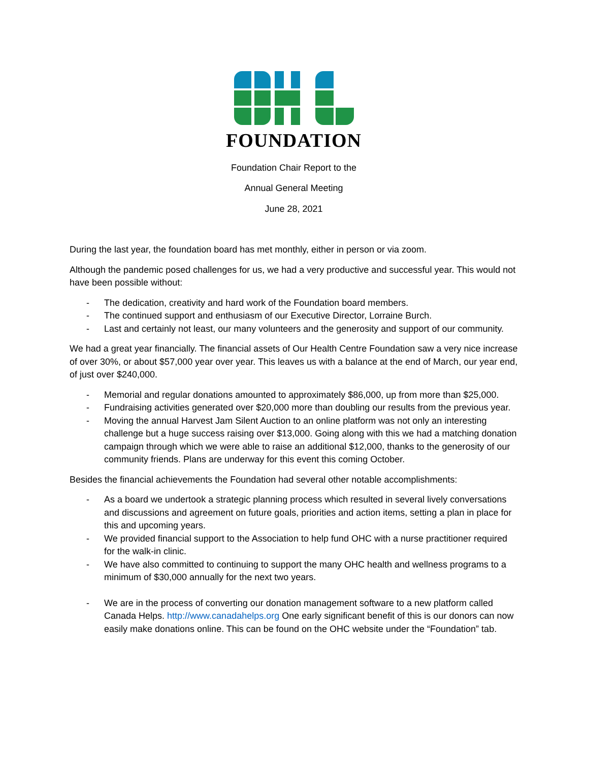FOUNDATION
Foundation Chair Report to the
Annual General Meeting
June 28, 2021
During the last year, the foundation board has met monthly, either in person or via zoom.
Although the pandemic posed challenges for us, we had a very productive and successful year. This would not have been possible without:
- The dedication, creativity and hard work of the Foundation board members.
- The continued support and enthusiasm of our Executive Director, Lorraine Burch.
- Last and certainly not least, our many volunteers and the generosity and support of our community.
We had a great year financially. The financial assets of Our Health Centre Foundation saw a very nice increase of over 30%, or about $57,000 year over year. This leaves us with a balance at the end of March, our year end, of just over $240,000.
- Memorial and regular donations amounted to approximately $86,000, up from more than $25,000.
- Fundraising activities generated over $20,000 more than doubling our results from the previous year.
- Moving the annual Harvest Jam Silent Auction to an online platform was not only an interesting challenge but a huge success raising over $13,000. Going along with this we had a matching donation campaign through which we were able to raise an additional $12,000, thanks to the generosity of our community friends. Plans are underway for this event this coming October.
Besides the financial achievements the Foundation had several other notable accomplishments:
- As a board we undertook a strategic planning process which resulted in several lively conversations and discussions and agreement on future goals, priorities and action items, setting a plan in place for this and upcoming years.
- We provided financial support to the Association to help fund OHC with a nurse practitioner required for the walk-in clinic.
- We have also committed to continuing to support the many OHC health and wellness programs to a minimum of $30,000 annually for the next two years.
- We are in the process of converting our donation management software to a new platform called Canada Helps. http://www.canadahelps.org One early significant benefit of this is our donors can now easily make donations online. This can be found on the OHC website under the “Foundation” tab.